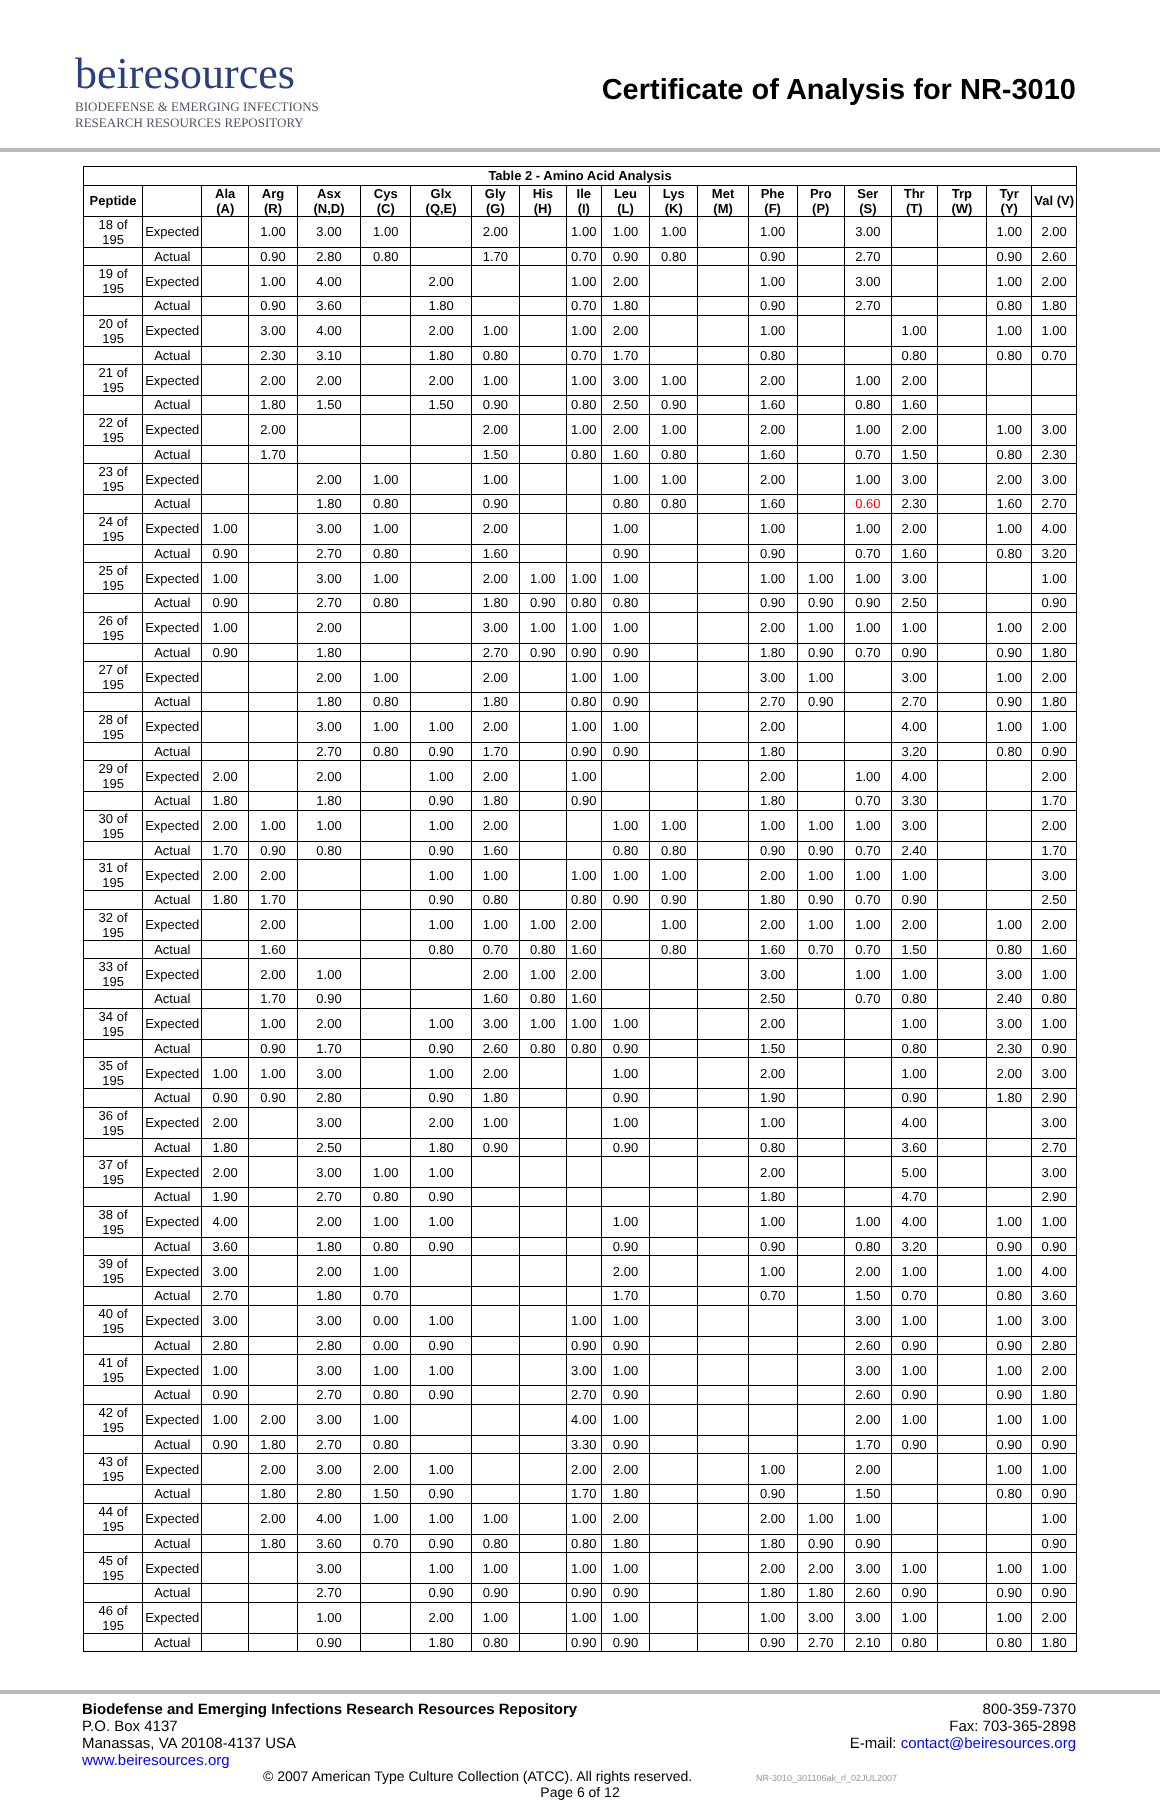beiresources
BIODEFENSE & EMERGING INFECTIONS
RESEARCH RESOURCES REPOSITORY
Certificate of Analysis for NR-3010
| Table 2 - Amino Acid Analysis | | | | | | | | | | | | | | | | | | | |
| --- | --- | --- | --- | --- | --- | --- | --- | --- | --- | --- | --- | --- | --- | --- | --- | --- | --- | --- | --- |
| Peptide | | Ala (A) | Arg (R) | Asx (N,D) | Cys (C) | Glx (Q,E) | Gly (G) | His (H) | Ile (I) | Leu (L) | Lys (K) | Met (M) | Phe (F) | Pro (P) | Ser (S) | Thr (T) | Trp (W) | Tyr (Y) | Val (V) |
| 18 of 195 | Expected | | 1.00 | 3.00 | 1.00 | | 2.00 | | 1.00 | 1.00 | 1.00 | | 1.00 | | 3.00 | | | 1.00 | 2.00 |
| | Actual | | 0.90 | 2.80 | 0.80 | | 1.70 | | 0.70 | 0.90 | 0.80 | | 0.90 | | 2.70 | | | 0.90 | 2.60 |
| 19 of 195 | Expected | | 1.00 | 4.00 | | 2.00 | | | 1.00 | 2.00 | | | 1.00 | | 3.00 | | | 1.00 | 2.00 |
| | Actual | | 0.90 | 3.60 | | 1.80 | | | 0.70 | 1.80 | | | 0.90 | | 2.70 | | | 0.80 | 1.80 |
| 20 of 195 | Expected | | 3.00 | 4.00 | | 2.00 | 1.00 | | 1.00 | 2.00 | | | 1.00 | | | 1.00 | | 1.00 | 1.00 |
| | Actual | | 2.30 | 3.10 | | 1.80 | 0.80 | | 0.70 | 1.70 | | | 0.80 | | | 0.80 | | 0.80 | 0.70 |
| 21 of 195 | Expected | | 2.00 | 2.00 | | 2.00 | 1.00 | | 1.00 | 3.00 | 1.00 | | 2.00 | | 1.00 | 2.00 | | | |
| | Actual | | 1.80 | 1.50 | | 1.50 | 0.90 | | 0.80 | 2.50 | 0.90 | | 1.60 | | 0.80 | 1.60 | | | |
| 22 of 195 | Expected | | 2.00 | | | | 2.00 | | 1.00 | 2.00 | 1.00 | | 2.00 | | 1.00 | 2.00 | | 1.00 | 3.00 |
| | Actual | | 1.70 | | | | 1.50 | | 0.80 | 1.60 | 0.80 | | 1.60 | | 0.70 | 1.50 | | 0.80 | 2.30 |
| 23 of 195 | Expected | | | 2.00 | 1.00 | | 1.00 | | | 1.00 | 1.00 | | 2.00 | | 1.00 | 3.00 | | 2.00 | 3.00 |
| | Actual | | | 1.80 | 0.80 | | 0.90 | | | 0.80 | 0.80 | | 1.60 | | 0.60 | 2.30 | | 1.60 | 2.70 |
| 24 of 195 | Expected | 1.00 | | 3.00 | 1.00 | | 2.00 | | | 1.00 | | | 1.00 | | 1.00 | 2.00 | | 1.00 | 4.00 |
| | Actual | 0.90 | | 2.70 | 0.80 | | 1.60 | | | 0.90 | | | 0.90 | | 0.70 | 1.60 | | 0.80 | 3.20 |
| 25 of 195 | Expected | 1.00 | | 3.00 | 1.00 | | 2.00 | 1.00 | 1.00 | 1.00 | | | 1.00 | 1.00 | 1.00 | 3.00 | | | 1.00 |
| | Actual | 0.90 | | 2.70 | 0.80 | | 1.80 | 0.90 | 0.80 | 0.80 | | | 0.90 | 0.90 | 0.90 | 2.50 | | | 0.90 |
| 26 of 195 | Expected | 1.00 | | 2.00 | | | 3.00 | 1.00 | 1.00 | 1.00 | | | 2.00 | 1.00 | 1.00 | 1.00 | | 1.00 | 2.00 |
| | Actual | 0.90 | | 1.80 | | | 2.70 | 0.90 | 0.90 | 0.90 | | | 1.80 | 0.90 | 0.70 | 0.90 | | 0.90 | 1.80 |
| 27 of 195 | Expected | | | 2.00 | 1.00 | | 2.00 | | 1.00 | 1.00 | | | 3.00 | 1.00 | | 3.00 | | 1.00 | 2.00 |
| | Actual | | | 1.80 | 0.80 | | 1.80 | | 0.80 | 0.90 | | | 2.70 | 0.90 | | 2.70 | | 0.90 | 1.80 |
| 28 of 195 | Expected | | | 3.00 | 1.00 | 1.00 | 2.00 | | 1.00 | 1.00 | | | 2.00 | | | 4.00 | | 1.00 | 1.00 |
| | Actual | | | 2.70 | 0.80 | 0.90 | 1.70 | | 0.90 | 0.90 | | | 1.80 | | | 3.20 | | 0.80 | 0.90 |
| 29 of 195 | Expected | 2.00 | | 2.00 | | 1.00 | 2.00 | | 1.00 | | | | 2.00 | | 1.00 | 4.00 | | | 2.00 |
| | Actual | 1.80 | | 1.80 | | 0.90 | 1.80 | | 0.90 | | | | 1.80 | | 0.70 | 3.30 | | | 1.70 |
| 30 of 195 | Expected | 2.00 | 1.00 | 1.00 | | 1.00 | 2.00 | | | 1.00 | 1.00 | | 1.00 | 1.00 | 1.00 | 3.00 | | | 2.00 |
| | Actual | 1.70 | 0.90 | 0.80 | | 0.90 | 1.60 | | | 0.80 | 0.80 | | 0.90 | 0.90 | 0.70 | 2.40 | | | 1.70 |
| 31 of 195 | Expected | 2.00 | 2.00 | | | 1.00 | 1.00 | | 1.00 | 1.00 | 1.00 | | 2.00 | 1.00 | 1.00 | 1.00 | | | 3.00 |
| | Actual | 1.80 | 1.70 | | | 0.90 | 0.80 | | 0.80 | 0.90 | 0.90 | | 1.80 | 0.90 | 0.70 | 0.90 | | | 2.50 |
| 32 of 195 | Expected | | 2.00 | | | 1.00 | 1.00 | 1.00 | 2.00 | | 1.00 | | 2.00 | 1.00 | 1.00 | 2.00 | | 1.00 | 2.00 |
| | Actual | | 1.60 | | | 0.80 | 0.70 | 0.80 | 1.60 | | 0.80 | | 1.60 | 0.70 | 0.70 | 1.50 | | 0.80 | 1.60 |
| 33 of 195 | Expected | | 2.00 | 1.00 | | | 2.00 | 1.00 | 2.00 | | | | 3.00 | | 1.00 | 1.00 | | 3.00 | 1.00 |
| | Actual | | 1.70 | 0.90 | | | 1.60 | 0.80 | 1.60 | | | | 2.50 | | 0.70 | 0.80 | | 2.40 | 0.80 |
| 34 of 195 | Expected | | 1.00 | 2.00 | | 1.00 | 3.00 | 1.00 | 1.00 | 1.00 | | | 2.00 | | | 1.00 | | 3.00 | 1.00 |
| | Actual | | 0.90 | 1.70 | | 0.90 | 2.60 | 0.80 | 0.80 | 0.90 | | | 1.50 | | | 0.80 | | 2.30 | 0.90 |
| 35 of 195 | Expected | 1.00 | 1.00 | 3.00 | | 1.00 | 2.00 | | | 1.00 | | | 2.00 | | | 1.00 | | 2.00 | 3.00 |
| | Actual | 0.90 | 0.90 | 2.80 | | 0.90 | 1.80 | | | 0.90 | | | 1.90 | | | 0.90 | | 1.80 | 2.90 |
| 36 of 195 | Expected | 2.00 | | 3.00 | | 2.00 | 1.00 | | | 1.00 | | | 1.00 | | | 4.00 | | | 3.00 |
| | Actual | 1.80 | | 2.50 | | 1.80 | 0.90 | | | 0.90 | | | 0.80 | | | 3.60 | | | 2.70 |
| 37 of 195 | Expected | 2.00 | | 3.00 | 1.00 | 1.00 | | | | | | | 2.00 | | | 5.00 | | | 3.00 |
| | Actual | 1.90 | | 2.70 | 0.80 | 0.90 | | | | | | | 1.80 | | | 4.70 | | | 2.90 |
| 38 of 195 | Expected | 4.00 | | 2.00 | 1.00 | 1.00 | | | | 1.00 | | | 1.00 | | 1.00 | 4.00 | | 1.00 | 1.00 |
| | Actual | 3.60 | | 1.80 | 0.80 | 0.90 | | | | 0.90 | | | 0.90 | | 0.80 | 3.20 | | 0.90 | 0.90 |
| 39 of 195 | Expected | 3.00 | | 2.00 | 1.00 | | | | | 2.00 | | | 1.00 | | 2.00 | 1.00 | | 1.00 | 4.00 |
| | Actual | 2.70 | | 1.80 | 0.70 | | | | | 1.70 | | | 0.70 | | 1.50 | 0.70 | | 0.80 | 3.60 |
| 40 of 195 | Expected | 3.00 | | 3.00 | 0.00 | 1.00 | | | 1.00 | 1.00 | | | | | 3.00 | 1.00 | | 1.00 | 3.00 |
| | Actual | 2.80 | | 2.80 | 0.00 | 0.90 | | | 0.90 | 0.90 | | | | | 2.60 | 0.90 | | 0.90 | 2.80 |
| 41 of 195 | Expected | 1.00 | | 3.00 | 1.00 | 1.00 | | | 3.00 | 1.00 | | | | | 3.00 | 1.00 | | 1.00 | 2.00 |
| | Actual | 0.90 | | 2.70 | 0.80 | 0.90 | | | 2.70 | 0.90 | | | | | 2.60 | 0.90 | | 0.90 | 1.80 |
| 42 of 195 | Expected | 1.00 | 2.00 | 3.00 | 1.00 | | | | 4.00 | 1.00 | | | | | 2.00 | 1.00 | | 1.00 | 1.00 |
| | Actual | 0.90 | 1.80 | 2.70 | 0.80 | | | | 3.30 | 0.90 | | | | | 1.70 | 0.90 | | 0.90 | 0.90 |
| 43 of 195 | Expected | | 2.00 | 3.00 | 2.00 | 1.00 | | | 2.00 | 2.00 | | | 1.00 | | 2.00 | | | 1.00 | 1.00 |
| | Actual | | 1.80 | 2.80 | 1.50 | 0.90 | | | 1.70 | 1.80 | | | 0.90 | | 1.50 | | | 0.80 | 0.90 |
| 44 of 195 | Expected | | 2.00 | 4.00 | 1.00 | 1.00 | 1.00 | | 1.00 | 2.00 | | | 2.00 | 1.00 | 1.00 | | | | 1.00 |
| | Actual | | 1.80 | 3.60 | 0.70 | 0.90 | 0.80 | | 0.80 | 1.80 | | | 1.80 | 0.90 | 0.90 | | | | 0.90 |
| 45 of 195 | Expected | | | 3.00 | | 1.00 | 1.00 | | 1.00 | 1.00 | | | 2.00 | 2.00 | 3.00 | 1.00 | | 1.00 | 1.00 |
| | Actual | | | 2.70 | | 0.90 | 0.90 | | 0.90 | 0.90 | | | 1.80 | 1.80 | 2.60 | 0.90 | | 0.90 | 0.90 |
| 46 of 195 | Expected | | | 1.00 | | 2.00 | 1.00 | | 1.00 | 1.00 | | | 1.00 | 3.00 | 3.00 | 1.00 | | 1.00 | 2.00 |
| | Actual | | | 0.90 | | 1.80 | 0.80 | | 0.90 | 0.90 | | | 0.90 | 2.70 | 2.10 | 0.80 | | 0.80 | 1.80 |
Biodefense and Emerging Infections Research Resources Repository
P.O. Box 4137
Manassas, VA 20108-4137 USA
www.beiresources.org
800-359-7370
Fax: 703-365-2898
E-mail: contact@beiresources.org
© 2007 American Type Culture Collection (ATCC). All rights reserved. NR-3010_301106ak_rl_02JUL2007
Page 6 of 12